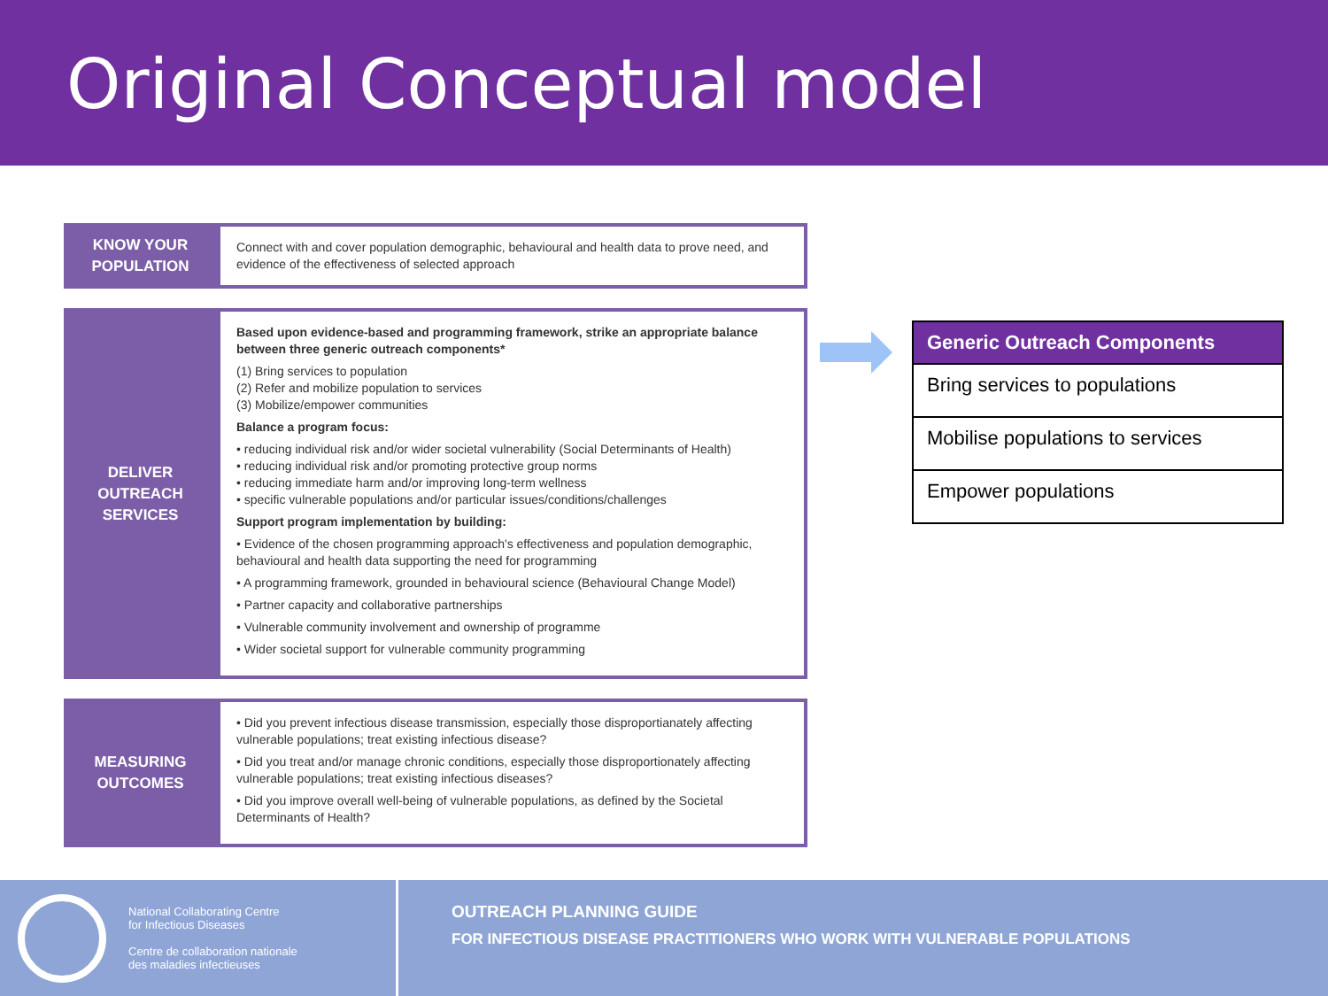Original Conceptual model
KNOW YOUR
POPULATION
Connect with and cover population demographic, behavioural and health data to prove need, and evidence of the effectiveness of selected approach
DELIVER
OUTREACH
SERVICES
Based upon evidence-based and programming framework, strike an appropriate balance between three generic outreach components*
(1) Bring services to population
(2) Refer and mobilize population to services
(3) Mobilize/empower communities
Balance a program focus:
• reducing individual risk and/or wider societal vulnerability (Social Determinants of Health)
• reducing individual risk and/or promoting protective group norms
• reducing immediate harm and/or improving long-term wellness
• specific vulnerable populations and/or particular issues/conditions/challenges
Support program implementation by building:
• Evidence of the chosen programming approach's effectiveness and population demographic, behavioural and health data supporting the need for programming
• A programming framework, grounded in behavioural science (Behavioural Change Model)
• Partner capacity and collaborative partnerships
• Vulnerable community involvement and ownership of programme
• Wider societal support for vulnerable community programming
MEASURING
OUTCOMES
• Did you prevent infectious disease transmission, especially those disproportianately affecting vulnerable populations; treat existing infectious disease?
• Did you treat and/or manage chronic conditions, especially those disproportionately affecting vulnerable populations; treat existing infectious diseases?
• Did you improve overall well-being of vulnerable populations, as defined by the Societal Determinants of Health?
| Generic Outreach Components |
| --- |
| Bring services to populations |
| Mobilise populations to services |
| Empower populations |
National Collaborating Centre
for Infectious Diseases
Centre de collaboration nationale
des maladies infectieuses
OUTREACH PLANNING GUIDE
FOR INFECTIOUS DISEASE PRACTITIONERS WHO WORK WITH VULNERABLE POPULATIONS